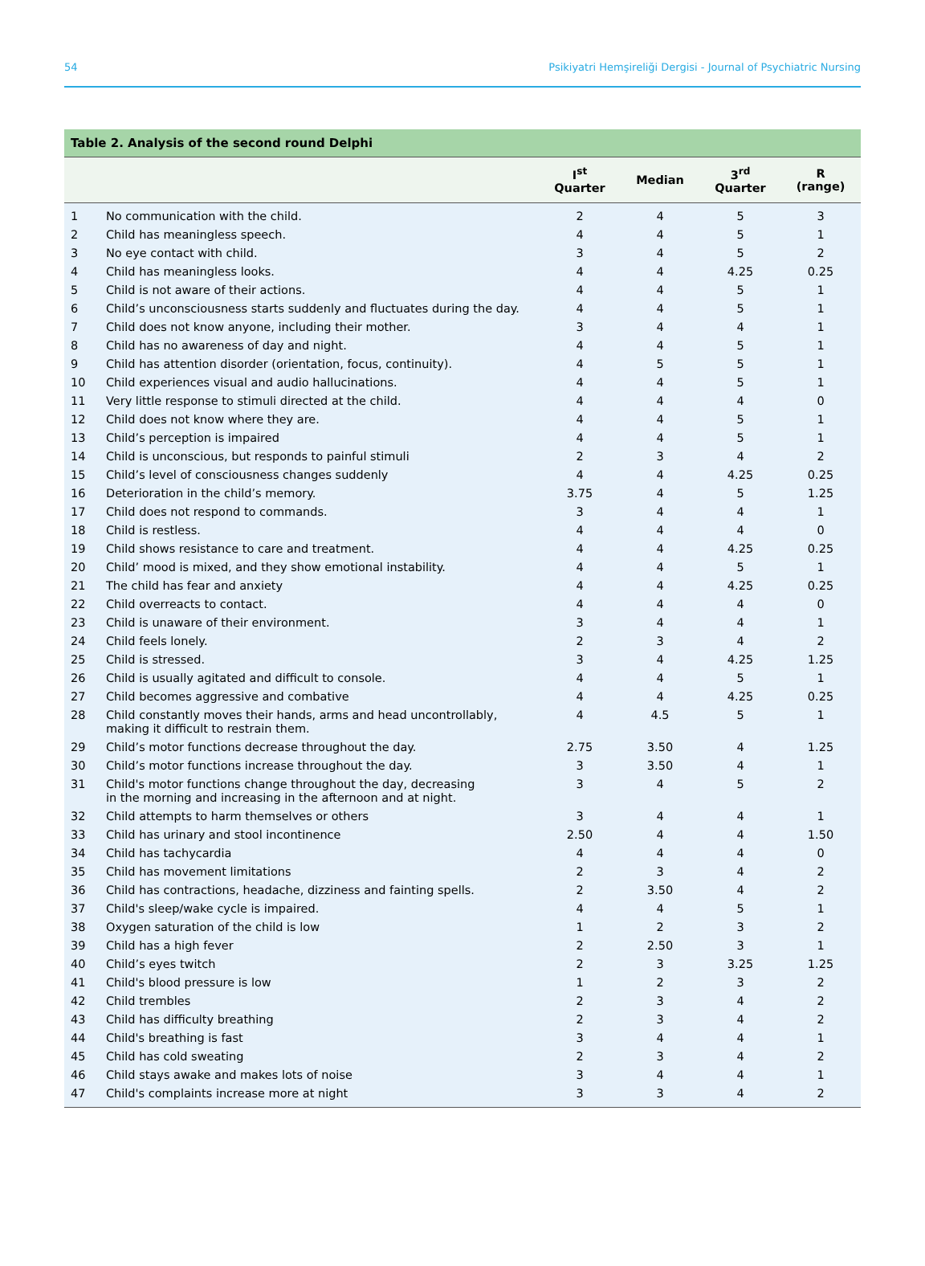54 Psikiyatri Hemşireliği Dergisi - Journal of Psychiatric Nursing
Table 2. Analysis of the second round Delphi
| | | I<sup>st</sup> Quarter | Median | 3<sup>rd</sup> Quarter | R (range) |
| --- | --- | --- | --- | --- | --- |
| 1 | No communication with the child. | 2 | 4 | 5 | 3 |
| 2 | Child has meaningless speech. | 4 | 4 | 5 | 1 |
| 3 | No eye contact with child. | 3 | 4 | 5 | 2 |
| 4 | Child has meaningless looks. | 4 | 4 | 4.25 | 0.25 |
| 5 | Child is not aware of their actions. | 4 | 4 | 5 | 1 |
| 6 | Child’s unconsciousness starts suddenly and fluctuates during the day. | 4 | 4 | 5 | 1 |
| 7 | Child does not know anyone, including their mother. | 3 | 4 | 4 | 1 |
| 8 | Child has no awareness of day and night. | 4 | 4 | 5 | 1 |
| 9 | Child has attention disorder (orientation, focus, continuity). | 4 | 5 | 5 | 1 |
| 10 | Child experiences visual and audio hallucinations. | 4 | 4 | 5 | 1 |
| 11 | Very little response to stimuli directed at the child. | 4 | 4 | 4 | 0 |
| 12 | Child does not know where they are. | 4 | 4 | 5 | 1 |
| 13 | Child’s perception is impaired | 4 | 4 | 5 | 1 |
| 14 | Child is unconscious, but responds to painful stimuli | 2 | 3 | 4 | 2 |
| 15 | Child’s level of consciousness changes suddenly | 4 | 4 | 4.25 | 0.25 |
| 16 | Deterioration in the child’s memory. | 3.75 | 4 | 5 | 1.25 |
| 17 | Child does not respond to commands. | 3 | 4 | 4 | 1 |
| 18 | Child is restless. | 4 | 4 | 4 | 0 |
| 19 | Child shows resistance to care and treatment. | 4 | 4 | 4.25 | 0.25 |
| 20 | Child’ mood is mixed, and they show emotional instability. | 4 | 4 | 5 | 1 |
| 21 | The child has fear and anxiety | 4 | 4 | 4.25 | 0.25 |
| 22 | Child overreacts to contact. | 4 | 4 | 4 | 0 |
| 23 | Child is unaware of their environment. | 3 | 4 | 4 | 1 |
| 24 | Child feels lonely. | 2 | 3 | 4 | 2 |
| 25 | Child is stressed. | 3 | 4 | 4.25 | 1.25 |
| 26 | Child is usually agitated and difficult to console. | 4 | 4 | 5 | 1 |
| 27 | Child becomes aggressive and combative | 4 | 4 | 4.25 | 0.25 |
| 28 | Child constantly moves their hands, arms and head uncontrollably, making it difficult to restrain them. | 4 | 4.5 | 5 | 1 |
| 29 | Child’s motor functions decrease throughout the day. | 2.75 | 3.50 | 4 | 1.25 |
| 30 | Child’s motor functions increase throughout the day. | 3 | 3.50 | 4 | 1 |
| 31 | Child's motor functions change throughout the day, decreasing in the morning and increasing in the afternoon and at night. | 3 | 4 | 5 | 2 |
| 32 | Child attempts to harm themselves or others | 3 | 4 | 4 | 1 |
| 33 | Child has urinary and stool incontinence | 2.50 | 4 | 4 | 1.50 |
| 34 | Child has tachycardia | 4 | 4 | 4 | 0 |
| 35 | Child has movement limitations | 2 | 3 | 4 | 2 |
| 36 | Child has contractions, headache, dizziness and fainting spells. | 2 | 3.50 | 4 | 2 |
| 37 | Child's sleep/wake cycle is impaired. | 4 | 4 | 5 | 1 |
| 38 | Oxygen saturation of the child is low | 1 | 2 | 3 | 2 |
| 39 | Child has a high fever | 2 | 2.50 | 3 | 1 |
| 40 | Child’s eyes twitch | 2 | 3 | 3.25 | 1.25 |
| 41 | Child's blood pressure is low | 1 | 2 | 3 | 2 |
| 42 | Child trembles | 2 | 3 | 4 | 2 |
| 43 | Child has difficulty breathing | 2 | 3 | 4 | 2 |
| 44 | Child's breathing is fast | 3 | 4 | 4 | 1 |
| 45 | Child has cold sweating | 2 | 3 | 4 | 2 |
| 46 | Child stays awake and makes lots of noise | 3 | 4 | 4 | 1 |
| 47 | Child's complaints increase more at night | 3 | 3 | 4 | 2 |